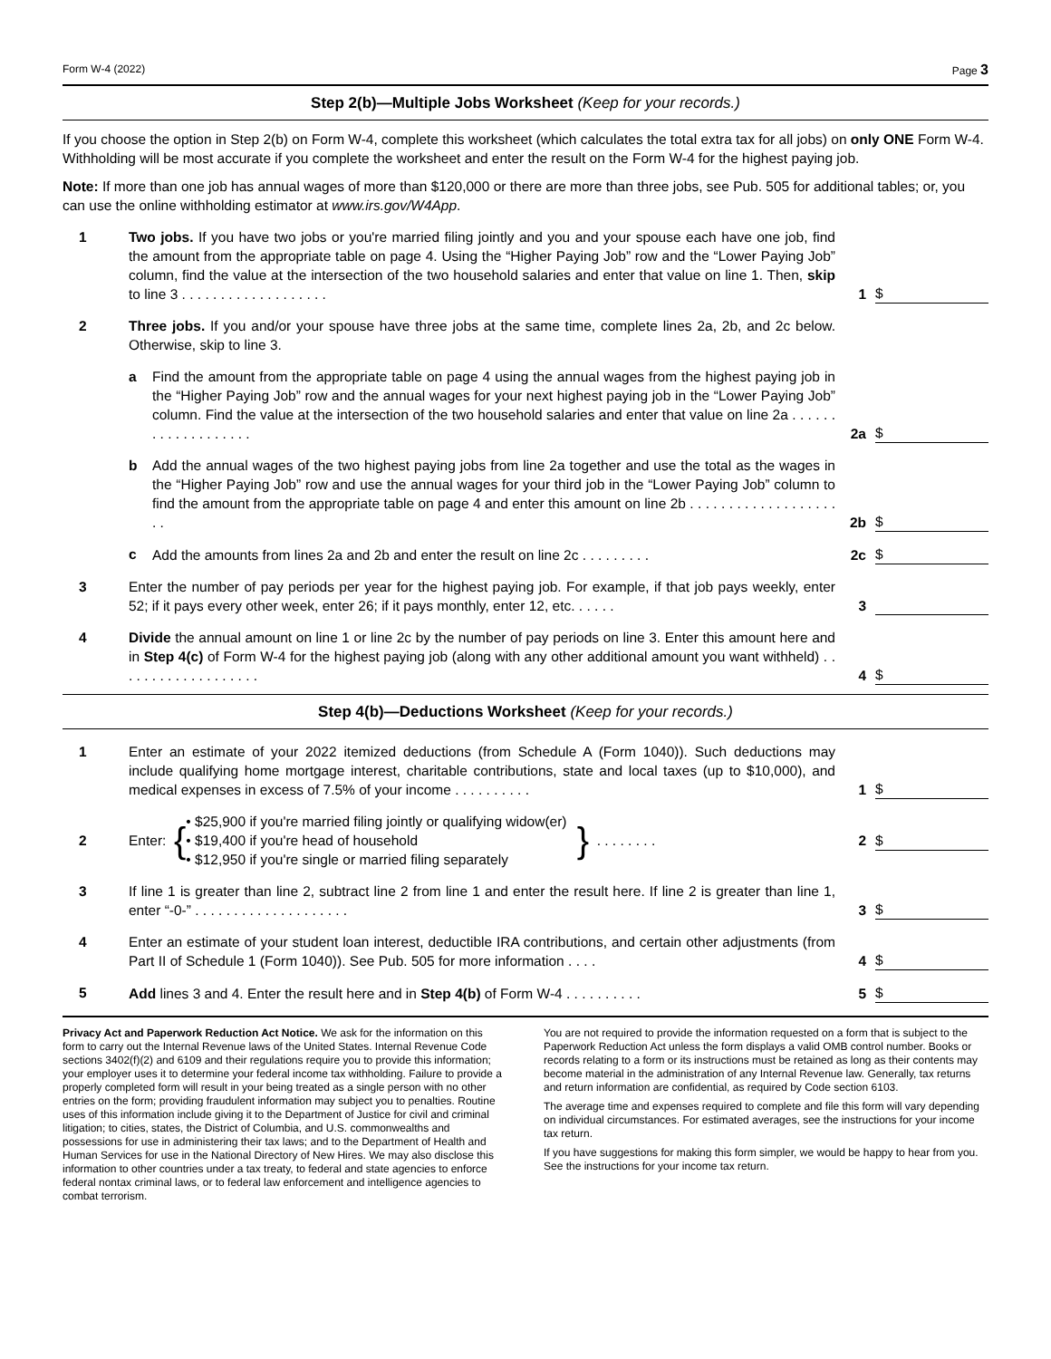Form W-4 (2022) Page 3
Step 2(b)—Multiple Jobs Worksheet (Keep for your records.)
If you choose the option in Step 2(b) on Form W-4, complete this worksheet (which calculates the total extra tax for all jobs) on only ONE Form W-4. Withholding will be most accurate if you complete the worksheet and enter the result on the Form W-4 for the highest paying job.
Note: If more than one job has annual wages of more than $120,000 or there are more than three jobs, see Pub. 505 for additional tables; or, you can use the online withholding estimator at www.irs.gov/W4App.
1 Two jobs. If you have two jobs or you're married filing jointly and you and your spouse each have one job, find the amount from the appropriate table on page 4. Using the “Higher Paying Job” row and the “Lower Paying Job” column, find the value at the intersection of the two household salaries and enter that value on line 1. Then, skip to line 3 . . . . . . . . . . . . . . . . . . . 1 $
2 Three jobs. If you and/or your spouse have three jobs at the same time, complete lines 2a, 2b, and 2c below. Otherwise, skip to line 3.
a Find the amount from the appropriate table on page 4 using the annual wages from the highest paying job in the “Higher Paying Job” row and the annual wages for your next highest paying job in the “Lower Paying Job” column. Find the value at the intersection of the two household salaries and enter that value on line 2a . . . . . . . . . . . . . . . . . . . 2a $
b Add the annual wages of the two highest paying jobs from line 2a together and use the total as the wages in the “Higher Paying Job” row and use the annual wages for your third job in the “Lower Paying Job” column to find the amount from the appropriate table on page 4 and enter this amount on line 2b . . . . . . . . . . . . . . . . . . . . . 2b $
c Add the amounts from lines 2a and 2b and enter the result on line 2c . . . . . . . . . 2c $
3 Enter the number of pay periods per year for the highest paying job. For example, if that job pays weekly, enter 52; if it pays every other week, enter 26; if it pays monthly, enter 12, etc. . . . . . 3
4 Divide the annual amount on line 1 or line 2c by the number of pay periods on line 3. Enter this amount here and in Step 4(c) of Form W-4 for the highest paying job (along with any other additional amount you want withheld) . . . . . . . . . . . . . . . . . . . 4 $
Step 4(b)—Deductions Worksheet (Keep for your records.)
1 Enter an estimate of your 2022 itemized deductions (from Schedule A (Form 1040)). Such deductions may include qualifying home mortgage interest, charitable contributions, state and local taxes (up to $10,000), and medical expenses in excess of 7.5% of your income . . . . . . . . . . 1 $
2 Enter: { • $25,900 if you're married filing jointly or qualifying widow(er)
• $19,400 if you're head of household
• $12,950 if you're single or married filing separately } . . . . . . . . 2 $
3 If line 1 is greater than line 2, subtract line 2 from line 1 and enter the result here. If line 2 is greater than line 1, enter “-0-” . . . . . . . . . . . . . . . . . . . . 3 $
4 Enter an estimate of your student loan interest, deductible IRA contributions, and certain other adjustments (from Part II of Schedule 1 (Form 1040)). See Pub. 505 for more information . . . . 4 $
5 Add lines 3 and 4. Enter the result here and in Step 4(b) of Form W-4 . . . . . . . . . . 5 $
Privacy Act and Paperwork Reduction Act Notice. We ask for the information on this form to carry out the Internal Revenue laws of the United States. Internal Revenue Code sections 3402(f)(2) and 6109 and their regulations require you to provide this information; your employer uses it to determine your federal income tax withholding. Failure to provide a properly completed form will result in your being treated as a single person with no other entries on the form; providing fraudulent information may subject you to penalties. Routine uses of this information include giving it to the Department of Justice for civil and criminal litigation; to cities, states, the District of Columbia, and U.S. commonwealths and possessions for use in administering their tax laws; and to the Department of Health and Human Services for use in the National Directory of New Hires. We may also disclose this information to other countries under a tax treaty, to federal and state agencies to enforce federal nontax criminal laws, or to federal law enforcement and intelligence agencies to combat terrorism.
You are not required to provide the information requested on a form that is subject to the Paperwork Reduction Act unless the form displays a valid OMB control number. Books or records relating to a form or its instructions must be retained as long as their contents may become material in the administration of any Internal Revenue law. Generally, tax returns and return information are confidential, as required by Code section 6103.
The average time and expenses required to complete and file this form will vary depending on individual circumstances. For estimated averages, see the instructions for your income tax return.
If you have suggestions for making this form simpler, we would be happy to hear from you. See the instructions for your income tax return.